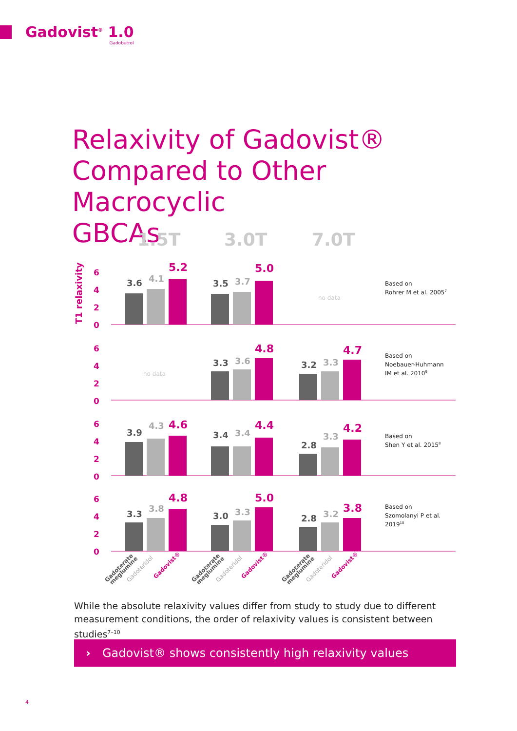Gadovist<sup>®</sup> 1.0
Gadobutrol
Relaxivity of Gadovist®
Compared to Other Macrocyclic
GBCAs
1.5T
3.0T
7.0T
T1 relaxivity
6
4
2
0
6
4
2
0
6
4
2
0
6
4
2
0
3.6
4.1
5.2
3.5
3.7
5.0
3.3
3.6
4.8
3.2
3.3
4.7
3.9
4.3
4.6
3.4
3.4
4.4
2.8
3.3
4.2
3.3
3.8
4.8
3.0
3.3
5.0
2.8
3.2
3.8
no data
no data
Based on
Rohrer M et al. 20057
Based on
Noebauer-Huhmann
IM et al. 20109
Based on
Shen Y et al. 20158
Based on
Szomolanyi P et al.
201910
Gadoterate
meglumine
Gadoteridol
Gadovist®
Gadoterate
meglumine
Gadoteridol
Gadovist®
Gadoterate
meglumine
Gadoteridol
Gadovist®
While the absolute relaxivity values differ from study to study due to different measurement conditions, the order of relaxivity values is consistent between studies<sup>7–10</sup>
› Gadovist® shows consistently high relaxivity values
4